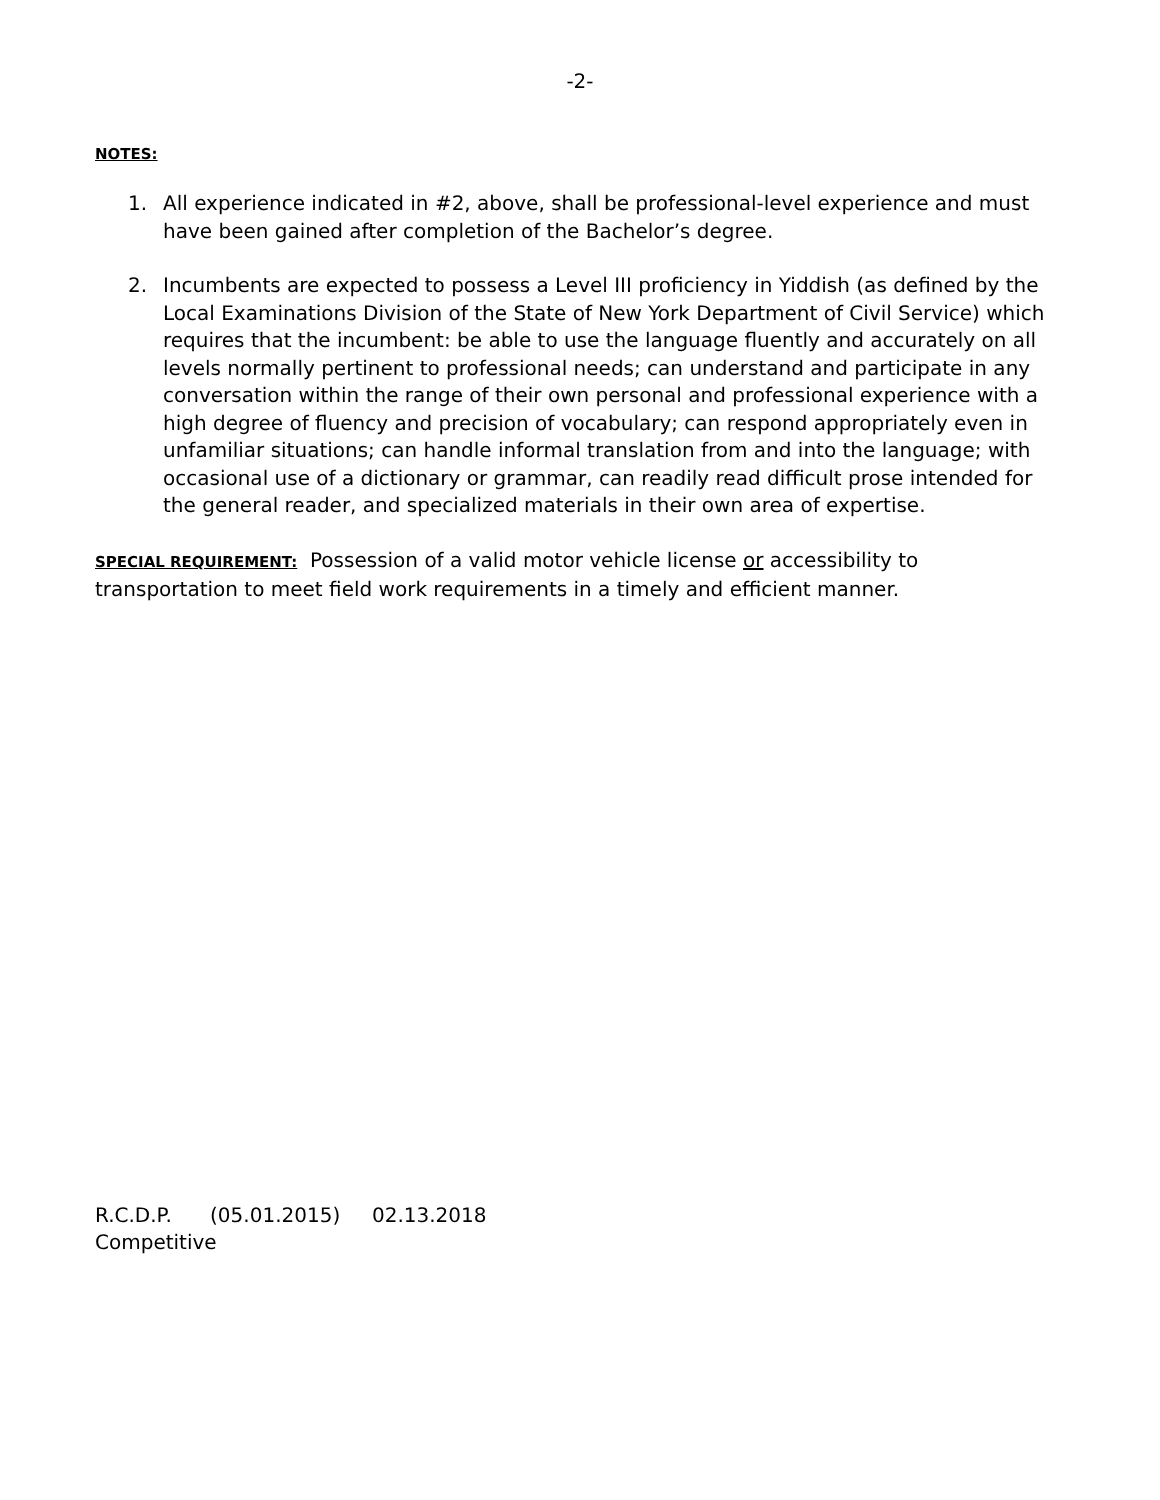-2-
NOTES:
1. All experience indicated in #2, above, shall be professional-level experience and must have been gained after completion of the Bachelor’s degree.
2. Incumbents are expected to possess a Level III proficiency in Yiddish (as defined by the Local Examinations Division of the State of New York Department of Civil Service) which requires that the incumbent: be able to use the language fluently and accurately on all levels normally pertinent to professional needs; can understand and participate in any conversation within the range of their own personal and professional experience with a high degree of fluency and precision of vocabulary; can respond appropriately even in unfamiliar situations; can handle informal translation from and into the language; with occasional use of a dictionary or grammar, can readily read difficult prose intended for the general reader, and specialized materials in their own area of expertise.
SPECIAL REQUIREMENT: Possession of a valid motor vehicle license or accessibility to transportation to meet field work requirements in a timely and efficient manner.
R.C.D.P. (05.01.2015) 02.13.2018
Competitive